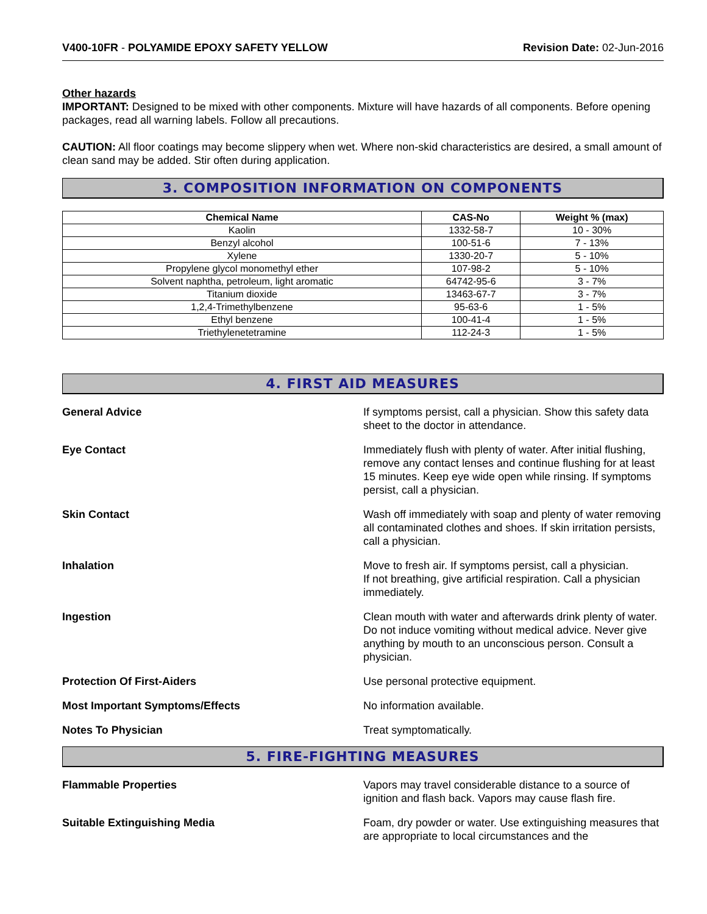V400-10FR - POLYAMIDE EPOXY SAFETY YELLOW
Revision Date: 02-Jun-2016
Other hazards
IMPORTANT: Designed to be mixed with other components. Mixture will have hazards of all components. Before opening packages, read all warning labels. Follow all precautions.
CAUTION: All floor coatings may become slippery when wet. Where non-skid characteristics are desired, a small amount of clean sand may be added. Stir often during application.
3. COMPOSITION INFORMATION ON COMPONENTS
| Chemical Name | CAS-No | Weight % (max) |
| --- | --- | --- |
| Kaolin | 1332-58-7 | 10 - 30% |
| Benzyl alcohol | 100-51-6 | 7 - 13% |
| Xylene | 1330-20-7 | 5 - 10% |
| Propylene glycol monomethyl ether | 107-98-2 | 5 - 10% |
| Solvent naphtha, petroleum, light aromatic | 64742-95-6 | 3 - 7% |
| Titanium dioxide | 13463-67-7 | 3 - 7% |
| 1,2,4-Trimethylbenzene | 95-63-6 | 1 - 5% |
| Ethyl benzene | 100-41-4 | 1 - 5% |
| Triethylenetetramine | 112-24-3 | 1 - 5% |
4. FIRST AID MEASURES
General Advice If symptoms persist, call a physician. Show this safety data sheet to the doctor in attendance.
Eye Contact Immediately flush with plenty of water. After initial flushing, remove any contact lenses and continue flushing for at least 15 minutes. Keep eye wide open while rinsing. If symptoms persist, call a physician.
Skin Contact Wash off immediately with soap and plenty of water removing all contaminated clothes and shoes. If skin irritation persists, call a physician.
Inhalation Move to fresh air. If symptoms persist, call a physician.
If not breathing, give artificial respiration. Call a physician immediately.
Ingestion Clean mouth with water and afterwards drink plenty of water. Do not induce vomiting without medical advice. Never give anything by mouth to an unconscious person. Consult a physician.
Protection Of First-Aiders Use personal protective equipment.
Most Important Symptoms/Effects No information available.
Notes To Physician Treat symptomatically.
5. FIRE-FIGHTING MEASURES
Flammable Properties Vapors may travel considerable distance to a source of ignition and flash back. Vapors may cause flash fire.
Suitable Extinguishing Media Foam, dry powder or water. Use extinguishing measures that are appropriate to local circumstances and the